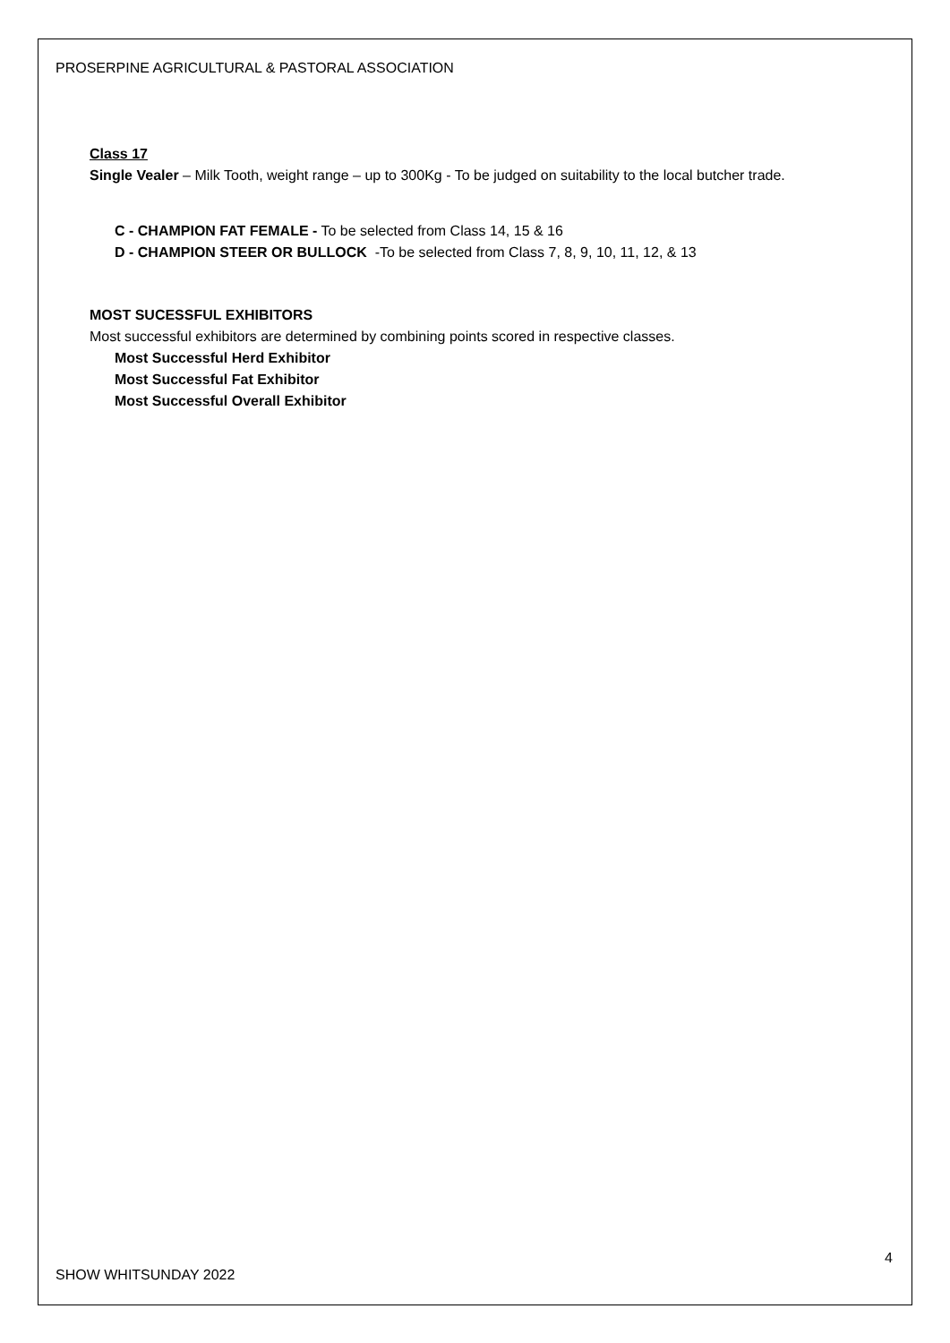PROSERPINE AGRICULTURAL & PASTORAL ASSOCIATION
Class 17
Single Vealer – Milk Tooth, weight range – up to 300Kg - To be judged on suitability to the local butcher trade.
C - CHAMPION FAT FEMALE - To be selected from Class 14, 15 & 16
D - CHAMPION STEER OR BULLOCK -To be selected from Class 7, 8, 9, 10, 11, 12, & 13
MOST SUCESSFUL EXHIBITORS
Most successful exhibitors are determined by combining points scored in respective classes.
Most Successful Herd Exhibitor
Most Successful Fat Exhibitor
Most Successful Overall Exhibitor
4
SHOW WHITSUNDAY 2022